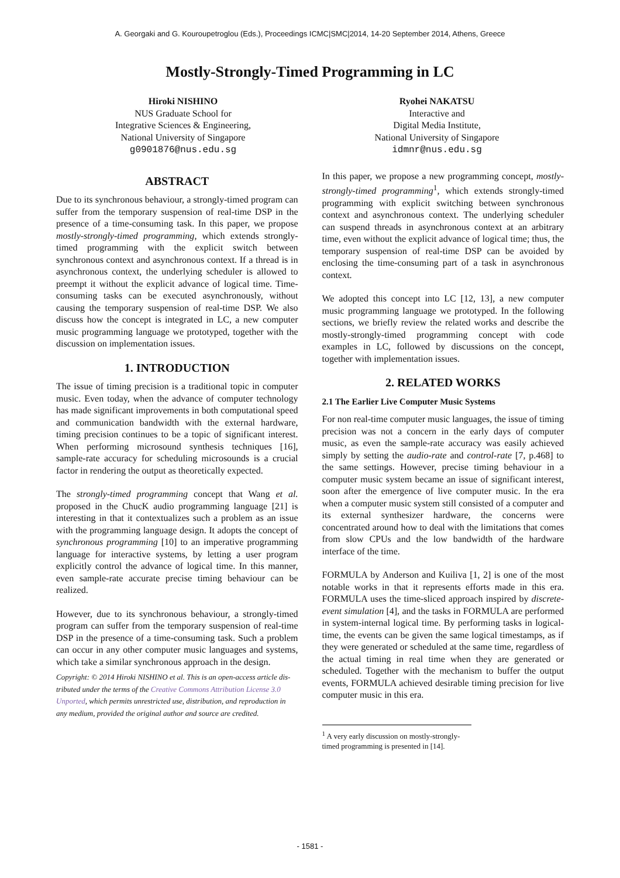A. Georgaki and G. Kouroupetroglou (Eds.), Proceedings ICMC|SMC|2014, 14-20 September 2014, Athens, Greece
Mostly-Strongly-Timed Programming in LC
Hiroki NISHINO
NUS Graduate School for
Integrative Sciences & Engineering,
National University of Singapore
g0901876@nus.edu.sg
Ryohei NAKATSU
Interactive and
Digital Media Institute,
National University of Singapore
idmnr@nus.edu.sg
ABSTRACT
Due to its synchronous behaviour, a strongly-timed program can suffer from the temporary suspension of real-time DSP in the presence of a time-consuming task. In this paper, we propose mostly-strongly-timed programming, which extends strongly-timed programming with the explicit switch between synchronous context and asynchronous context. If a thread is in asynchronous context, the underlying scheduler is allowed to preempt it without the explicit advance of logical time. Time-consuming tasks can be executed asynchronously, without causing the temporary suspension of real-time DSP. We also discuss how the concept is integrated in LC, a new computer music programming language we prototyped, together with the discussion on implementation issues.
1. INTRODUCTION
The issue of timing precision is a traditional topic in computer music. Even today, when the advance of computer technology has made significant improvements in both computational speed and communication bandwidth with the external hardware, timing precision continues to be a topic of significant interest. When performing microsound synthesis techniques [16], sample-rate accuracy for scheduling microsounds is a crucial factor in rendering the output as theoretically expected.
The strongly-timed programming concept that Wang et al. proposed in the ChucK audio programming language [21] is interesting in that it contextualizes such a problem as an issue with the programming language design. It adopts the concept of synchronous programming [10] to an imperative programming language for interactive systems, by letting a user program explicitly control the advance of logical time. In this manner, even sample-rate accurate precise timing behaviour can be realized.
However, due to its synchronous behaviour, a strongly-timed program can suffer from the temporary suspension of real-time DSP in the presence of a time-consuming task. Such a problem can occur in any other computer music languages and systems, which take a similar synchronous approach in the design.
Copyright: © 2014 Hiroki NISHINO et al. This is an open-access article dis- tributed under the terms of the Creative Commons Attribution License 3.0 Unported, which permits unrestricted use, distribution, and reproduction in any medium, provided the original author and source are credited.
In this paper, we propose a new programming concept, mostly-strongly-timed programming<sup>1</sup>, which extends strongly-timed programming with explicit switching between synchronous context and asynchronous context. The underlying scheduler can suspend threads in asynchronous context at an arbitrary time, even without the explicit advance of logical time; thus, the temporary suspension of real-time DSP can be avoided by enclosing the time-consuming part of a task in asynchronous context.
We adopted this concept into LC [12, 13], a new computer music programming language we prototyped. In the following sections, we briefly review the related works and describe the mostly-strongly-timed programming concept with code examples in LC, followed by discussions on the concept, together with implementation issues.
2. RELATED WORKS
2.1 The Earlier Live Computer Music Systems
For non real-time computer music languages, the issue of timing precision was not a concern in the early days of computer music, as even the sample-rate accuracy was easily achieved simply by setting the audio-rate and control-rate [7, p.468] to the same settings. However, precise timing behaviour in a computer music system became an issue of significant interest, soon after the emergence of live computer music. In the era when a computer music system still consisted of a computer and its external synthesizer hardware, the concerns were concentrated around how to deal with the limitations that comes from slow CPUs and the low bandwidth of the hardware interface of the time.
FORMULA by Anderson and Kuiliva [1, 2] is one of the most notable works in that it represents efforts made in this era. FORMULA uses the time-sliced approach inspired by discrete-event simulation [4], and the tasks in FORMULA are performed in system-internal logical time. By performing tasks in logical-time, the events can be given the same logical timestamps, as if they were generated or scheduled at the same time, regardless of the actual timing in real time when they are generated or scheduled. Together with the mechanism to buffer the output events, FORMULA achieved desirable timing precision for live computer music in this era.
<sup>1</sup> A very early discussion on mostly-strongly-timed programming is presented in [14].
- 1581 -